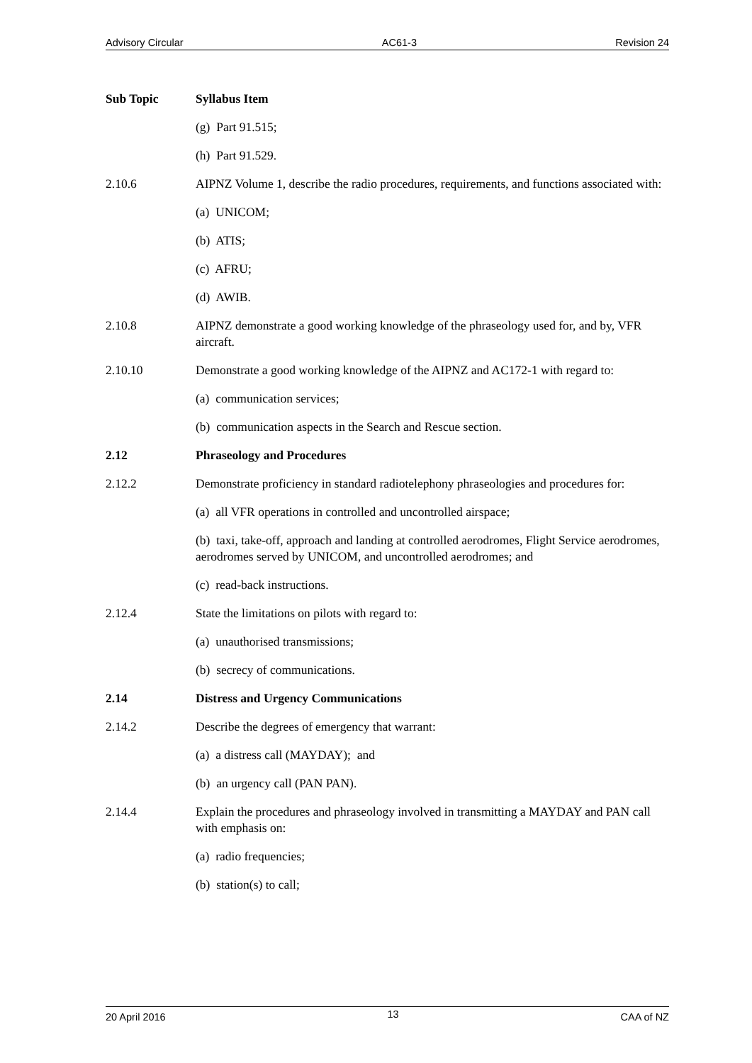Advisory Circular AC61-3 Revision 24
Sub Topic Syllabus Item
(g) Part 91.515;
(h) Part 91.529.
2.10.6 AIPNZ Volume 1, describe the radio procedures, requirements, and functions associated with:
(a) UNICOM;
(b) ATIS;
(c) AFRU;
(d) AWIB.
2.10.8 AIPNZ demonstrate a good working knowledge of the phraseology used for, and by, VFR aircraft.
2.10.10 Demonstrate a good working knowledge of the AIPNZ and AC172-1 with regard to:
(a) communication services;
(b) communication aspects in the Search and Rescue section.
2.12 Phraseology and Procedures
2.12.2 Demonstrate proficiency in standard radiotelephony phraseologies and procedures for:
(a) all VFR operations in controlled and uncontrolled airspace;
(b) taxi, take-off, approach and landing at controlled aerodromes, Flight Service aerodromes, aerodromes served by UNICOM, and uncontrolled aerodromes; and
(c) read-back instructions.
2.12.4 State the limitations on pilots with regard to:
(a) unauthorised transmissions;
(b) secrecy of communications.
2.14 Distress and Urgency Communications
2.14.2 Describe the degrees of emergency that warrant:
(a) a distress call (MAYDAY); and
(b) an urgency call (PAN PAN).
2.14.4 Explain the procedures and phraseology involved in transmitting a MAYDAY and PAN call with emphasis on:
(a) radio frequencies;
(b) station(s) to call;
20 April 2016 13 CAA of NZ